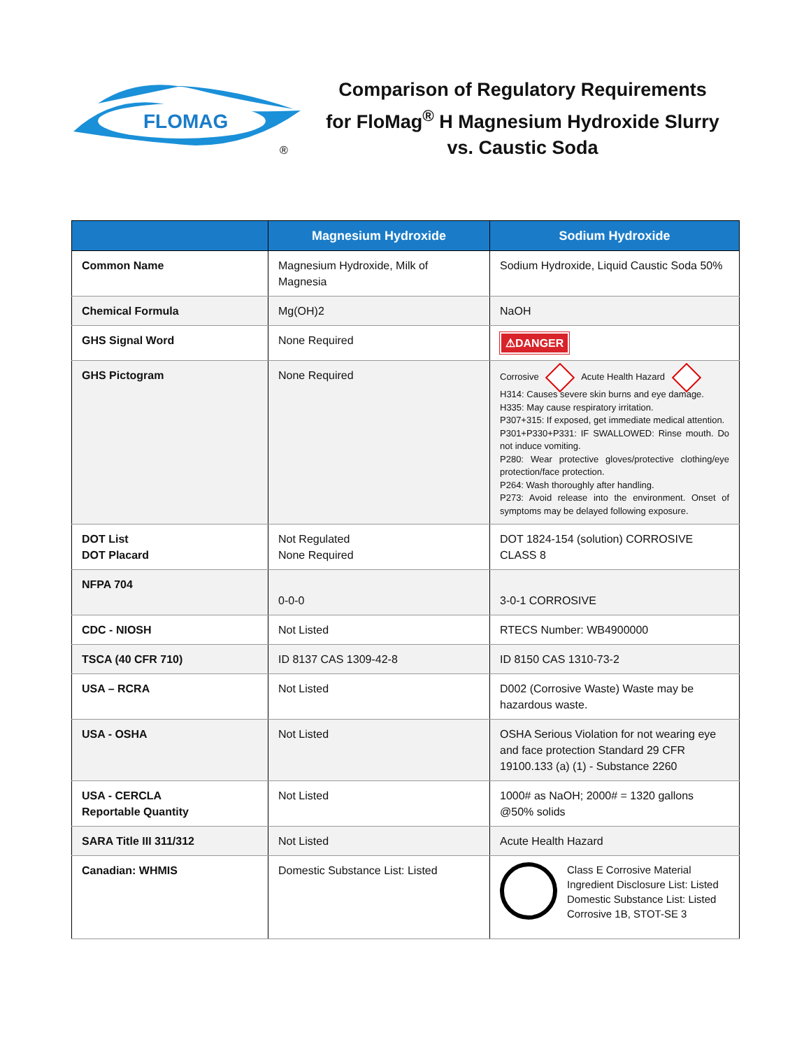FLOMAG
®
Comparison of Regulatory Requirements
for FloMag<sup>®</sup> H Magnesium Hydroxide Slurry
vs. Caustic Soda
| | Magnesium Hydroxide | Sodium Hydroxide |
| --- | --- | --- |
| Common Name | Magnesium Hydroxide, Milk of Magnesia | Sodium Hydroxide, Liquid Caustic Soda 50% |
| Chemical Formula | Mg(OH)2 | NaOH |
| GHS Signal Word | None Required | ⚠DANGER |
| GHS Pictogram | None Required | Corrosive Acute Health Hazard H314: Causes severe skin burns and eye damage. H335: May cause respiratory irritation. P307+315: If exposed, get immediate medical attention. P301+P330+P331: IF SWALLOWED: Rinse mouth. Do not induce vomiting. P280: Wear protective gloves/protective clothing/eye protection/face protection. P264: Wash thoroughly after handling. P273: Avoid release into the environment. Onset of symptoms may be delayed following exposure. |
| DOT List DOT Placard | Not Regulated None Required | DOT 1824-154 (solution) CORROSIVE CLASS 8 |
| NFPA 704 | 0-0-0 | 3-0-1 CORROSIVE |
| CDC - NIOSH | Not Listed | RTECS Number: WB4900000 |
| TSCA (40 CFR 710) | ID 8137 CAS 1309-42-8 | ID 8150 CAS 1310-73-2 |
| USA – RCRA | Not Listed | D002 (Corrosive Waste) Waste may be hazardous waste. |
| USA - OSHA | Not Listed | OSHA Serious Violation for not wearing eye and face protection Standard 29 CFR 19100.133 (a) (1) - Substance 2260 |
| USA - CERCLA Reportable Quantity | Not Listed | 1000# as NaOH; 2000# = 1320 gallons @50% solids |
| SARA Title III 311/312 | Not Listed | Acute Health Hazard |
| Canadian: WHMIS | Domestic Substance List: Listed | Class E Corrosive Material Ingredient Disclosure List: Listed Domestic Substance List: Listed Corrosive 1B, STOT-SE 3 |